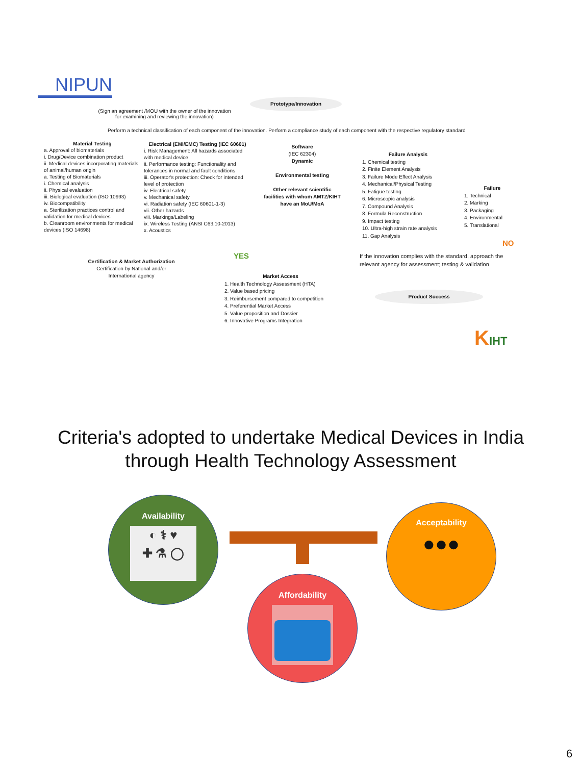NIPUN
Prototype/Innovation
(Sign an agreement /MOU with the owner of the innovation for examining and reviewing the innovation)
Perform a technical classification of each component of the innovation. Perform a compliance study of each component with the respective regulatory standard
Material Testing
a. Approval of biomaterials
i. Drug/Device combination product
ii. Medical devices incorporating materials of animal/human origin
a. Testing of Biomaterials
i. Chemical analysis
ii. Physical evaluation
iii. Biological evaluation (ISO 10993)
iv. Biocompatibility
a. Sterilization practices control and validation for medical devices
b. Cleanroom environments for medical devices (ISO 14698)
Electrical (EMI/EMC) Testing (IEC 60601)
i. Risk Management: All hazards associated with medical device
ii. Performance testing: Functionality and tolerances in normal and fault conditions
iii. Operator's protection: Check for intended level of protection
iv. Electrical safety
v. Mechanical safety
vi. Radiation safety (IEC 60601-1-3)
vii. Other hazards
viii. Markings/Labeling
ix. Wireless Testing (ANSI C63.10-2013)
x. Acoustics
Software
(IEC 62304)
Dynamic
Environmental testing
Other relevant scientific facilities with whom AMTZ/KIHT have an MoU/MoA
Failure Analysis
1. Chemical testing
2. Finite Element Analysis
3. Failure Mode Effect Analysis
4. Mechanical/Physical Testing
5. Fatigue testing
6. Microscopic analysis
7. Compound Analysis
8. Formula Reconstruction
9. Impact testing
10. Ultra-high strain rate analysis
11. Gap Analysis
Failure
1. Technical
2. Marking
3. Packaging
4. Environmental
5. Translational
NO
YES
If the innovation complies with the standard, approach the relevant agency for assessment; testing & validation
Certification & Market Authorization
Certification by National and/or International agency
Market Access
1. Health Technology Assessment (HTA)
2. Value based pricing
3. Reimbursement compared to competition
4. Preferential Market Access
5. Value proposition and Dossier
6. Innovative Programs Integration
Product Success
KIHT
Criteria's adopted to undertake Medical Devices in India through Health Technology Assessment
Availability
◐ ⚕ ♥
✚ ⚗ ◯
Acceptability
●●●
Affordability
6